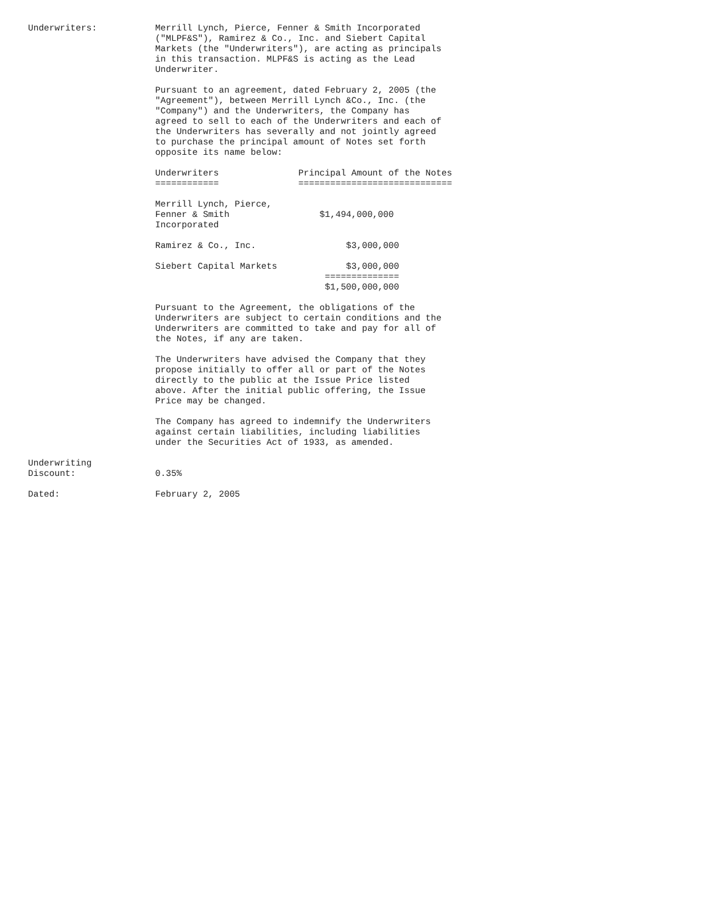Underwriters:           Merrill Lynch, Pierce, Fenner & Smith Incorporated
                        ("MLPF&S"), Ramirez & Co., Inc. and Siebert Capital
                        Markets (the "Underwriters"), are acting as principals
                        in this transaction. MLPF&S is acting as the Lead
                        Underwriter.

                        Pursuant to an agreement, dated February 2, 2005 (the
                        "Agreement"), between Merrill Lynch &Co., Inc. (the
                        "Company") and the Underwriters, the Company has
                        agreed to sell to each of the Underwriters and each of
                        the Underwriters has severally and not jointly agreed
                        to purchase the principal amount of Notes set forth
                        opposite its name below:

                        Underwriters               Principal Amount of the Notes
                        ============               =============================

                        Merrill Lynch, Pierce,
                        Fenner & Smith                 $1,494,000,000
                        Incorporated

                        Ramirez & Co., Inc.                 $3,000,000

                        Siebert Capital Markets             $3,000,000
                                                        ==============
                                                        $1,500,000,000

                        Pursuant to the Agreement, the obligations of the
                        Underwriters are subject to certain conditions and the
                        Underwriters are committed to take and pay for all of
                        the Notes, if any are taken.

                        The Underwriters have advised the Company that they
                        propose initially to offer all or part of the Notes
                        directly to the public at the Issue Price listed
                        above. After the initial public offering, the Issue
                        Price may be changed.

                        The Company has agreed to indemnify the Underwriters
                        against certain liabilities, including liabilities
                        under the Securities Act of 1933, as amended.

Underwriting
Discount:               0.35%

Dated:                  February 2, 2005